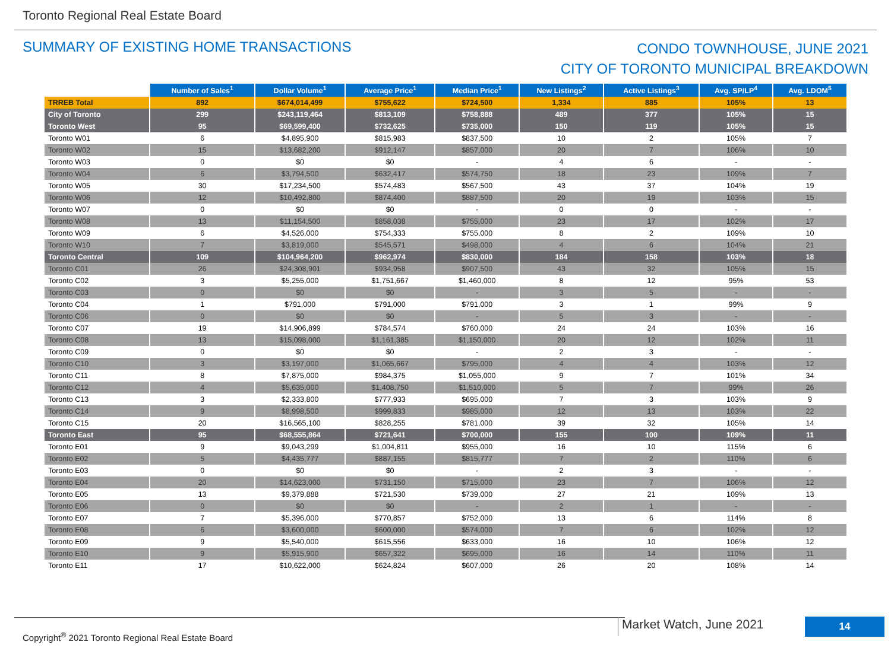Toronto Regional Real Estate Board
SUMMARY OF EXISTING HOME TRANSACTIONS
CONDO TOWNHOUSE, JUNE 2021
CITY OF TORONTO MUNICIPAL BREAKDOWN
| | Number of Sales<sup>1</sup> | Dollar Volume<sup>1</sup> | Average Price<sup>1</sup> | Median Price<sup>1</sup> | New Listings<sup>2</sup> | Active Listings<sup>3</sup> | Avg. SP/LP<sup>4</sup> | Avg. LDOM<sup>5</sup> |
| --- | --- | --- | --- | --- | --- | --- | --- | --- |
| TRREB Total | 892 | $674,014,499 | $755,622 | $724,500 | 1,334 | 885 | 105% | 13 |
| City of Toronto | 299 | $243,119,464 | $813,109 | $758,888 | 489 | 377 | 105% | 15 |
| Toronto West | 95 | $69,599,400 | $732,625 | $735,000 | 150 | 119 | 105% | 15 |
| Toronto W01 | 6 | $4,895,900 | $815,983 | $837,500 | 10 | 2 | 105% | 7 |
| Toronto W02 | 15 | $13,682,200 | $912,147 | $857,000 | 20 | 7 | 106% | 10 |
| Toronto W03 | 0 | $0 | $0 | - | 4 | 6 | - | - |
| Toronto W04 | 6 | $3,794,500 | $632,417 | $574,750 | 18 | 23 | 109% | 7 |
| Toronto W05 | 30 | $17,234,500 | $574,483 | $567,500 | 43 | 37 | 104% | 19 |
| Toronto W06 | 12 | $10,492,800 | $874,400 | $887,500 | 20 | 19 | 103% | 15 |
| Toronto W07 | 0 | $0 | $0 | - | 0 | 0 | - | - |
| Toronto W08 | 13 | $11,154,500 | $858,038 | $755,000 | 23 | 17 | 102% | 17 |
| Toronto W09 | 6 | $4,526,000 | $754,333 | $755,000 | 8 | 2 | 109% | 10 |
| Toronto W10 | 7 | $3,819,000 | $545,571 | $498,000 | 4 | 6 | 104% | 21 |
| Toronto Central | 109 | $104,964,200 | $962,974 | $830,000 | 184 | 158 | 103% | 18 |
| Toronto C01 | 26 | $24,308,901 | $934,958 | $907,500 | 43 | 32 | 105% | 15 |
| Toronto C02 | 3 | $5,255,000 | $1,751,667 | $1,460,000 | 8 | 12 | 95% | 53 |
| Toronto C03 | 0 | $0 | $0 | - | 3 | 5 | - | - |
| Toronto C04 | 1 | $791,000 | $791,000 | $791,000 | 3 | 1 | 99% | 9 |
| Toronto C06 | 0 | $0 | $0 | - | 5 | 3 | - | - |
| Toronto C07 | 19 | $14,906,899 | $784,574 | $760,000 | 24 | 24 | 103% | 16 |
| Toronto C08 | 13 | $15,098,000 | $1,161,385 | $1,150,000 | 20 | 12 | 102% | 11 |
| Toronto C09 | 0 | $0 | $0 | - | 2 | 3 | - | - |
| Toronto C10 | 3 | $3,197,000 | $1,065,667 | $795,000 | 4 | 4 | 103% | 12 |
| Toronto C11 | 8 | $7,875,000 | $984,375 | $1,055,000 | 9 | 7 | 101% | 34 |
| Toronto C12 | 4 | $5,635,000 | $1,408,750 | $1,510,000 | 5 | 7 | 99% | 26 |
| Toronto C13 | 3 | $2,333,800 | $777,933 | $695,000 | 7 | 3 | 103% | 9 |
| Toronto C14 | 9 | $8,998,500 | $999,833 | $985,000 | 12 | 13 | 103% | 22 |
| Toronto C15 | 20 | $16,565,100 | $828,255 | $781,000 | 39 | 32 | 105% | 14 |
| Toronto East | 95 | $68,555,864 | $721,641 | $700,000 | 155 | 100 | 109% | 11 |
| Toronto E01 | 9 | $9,043,299 | $1,004,811 | $955,000 | 16 | 10 | 115% | 6 |
| Toronto E02 | 5 | $4,435,777 | $887,155 | $815,777 | 7 | 2 | 110% | 6 |
| Toronto E03 | 0 | $0 | $0 | - | 2 | 3 | - | - |
| Toronto E04 | 20 | $14,623,000 | $731,150 | $715,000 | 23 | 7 | 106% | 12 |
| Toronto E05 | 13 | $9,379,888 | $721,530 | $739,000 | 27 | 21 | 109% | 13 |
| Toronto E06 | 0 | $0 | $0 | - | 2 | 1 | - | - |
| Toronto E07 | 7 | $5,396,000 | $770,857 | $752,000 | 13 | 6 | 114% | 8 |
| Toronto E08 | 6 | $3,600,000 | $600,000 | $574,000 | 7 | 6 | 102% | 12 |
| Toronto E09 | 9 | $5,540,000 | $615,556 | $633,000 | 16 | 10 | 106% | 12 |
| Toronto E10 | 9 | $5,915,900 | $657,322 | $695,000 | 16 | 14 | 110% | 11 |
| Toronto E11 | 17 | $10,622,000 | $624,824 | $607,000 | 26 | 20 | 108% | 14 |
Copyright<sup>®</sup> 2021 Toronto Regional Real Estate Board Market Watch, June 2021 14